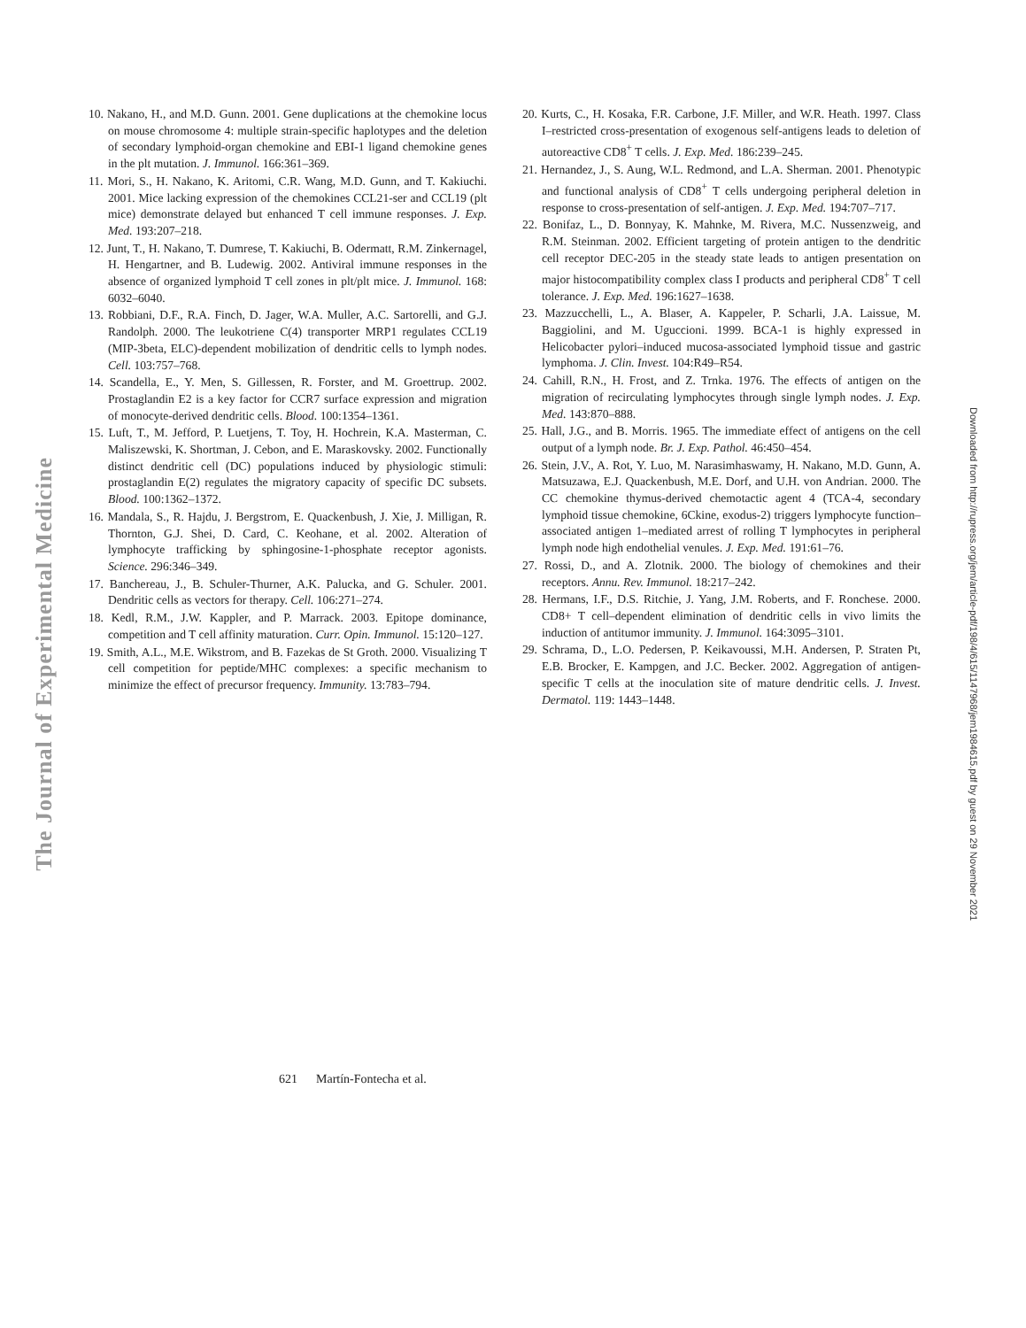The Journal of Experimental Medicine
10. Nakano, H., and M.D. Gunn. 2001. Gene duplications at the chemokine locus on mouse chromosome 4: multiple strain-specific haplotypes and the deletion of secondary lymphoid-organ chemokine and EBI-1 ligand chemokine genes in the plt mutation. J. Immunol. 166:361–369.
11. Mori, S., H. Nakano, K. Aritomi, C.R. Wang, M.D. Gunn, and T. Kakiuchi. 2001. Mice lacking expression of the chemokines CCL21-ser and CCL19 (plt mice) demonstrate delayed but enhanced T cell immune responses. J. Exp. Med. 193:207–218.
12. Junt, T., H. Nakano, T. Dumrese, T. Kakiuchi, B. Odermatt, R.M. Zinkernagel, H. Hengartner, and B. Ludewig. 2002. Antiviral immune responses in the absence of organized lymphoid T cell zones in plt/plt mice. J. Immunol. 168: 6032–6040.
13. Robbiani, D.F., R.A. Finch, D. Jager, W.A. Muller, A.C. Sartorelli, and G.J. Randolph. 2000. The leukotriene C(4) transporter MRP1 regulates CCL19 (MIP-3beta, ELC)-dependent mobilization of dendritic cells to lymph nodes. Cell. 103:757–768.
14. Scandella, E., Y. Men, S. Gillessen, R. Forster, and M. Groettrup. 2002. Prostaglandin E2 is a key factor for CCR7 surface expression and migration of monocyte-derived dendritic cells. Blood. 100:1354–1361.
15. Luft, T., M. Jefford, P. Luetjens, T. Toy, H. Hochrein, K.A. Masterman, C. Maliszewski, K. Shortman, J. Cebon, and E. Maraskovsky. 2002. Functionally distinct dendritic cell (DC) populations induced by physiologic stimuli: prostaglandin E(2) regulates the migratory capacity of specific DC subsets. Blood. 100:1362–1372.
16. Mandala, S., R. Hajdu, J. Bergstrom, E. Quackenbush, J. Xie, J. Milligan, R. Thornton, G.J. Shei, D. Card, C. Keohane, et al. 2002. Alteration of lymphocyte trafficking by sphingosine-1-phosphate receptor agonists. Science. 296:346–349.
17. Banchereau, J., B. Schuler-Thurner, A.K. Palucka, and G. Schuler. 2001. Dendritic cells as vectors for therapy. Cell. 106:271–274.
18. Kedl, R.M., J.W. Kappler, and P. Marrack. 2003. Epitope dominance, competition and T cell affinity maturation. Curr. Opin. Immunol. 15:120–127.
19. Smith, A.L., M.E. Wikstrom, and B. Fazekas de St Groth. 2000. Visualizing T cell competition for peptide/MHC complexes: a specific mechanism to minimize the effect of precursor frequency. Immunity. 13:783–794.
20. Kurts, C., H. Kosaka, F.R. Carbone, J.F. Miller, and W.R. Heath. 1997. Class I–restricted cross-presentation of exogenous self-antigens leads to deletion of autoreactive CD8<sup>+</sup> T cells. J. Exp. Med. 186:239–245.
21. Hernandez, J., S. Aung, W.L. Redmond, and L.A. Sherman. 2001. Phenotypic and functional analysis of CD8<sup>+</sup> T cells undergoing peripheral deletion in response to cross-presentation of self-antigen. J. Exp. Med. 194:707–717.
22. Bonifaz, L., D. Bonnyay, K. Mahnke, M. Rivera, M.C. Nussenzweig, and R.M. Steinman. 2002. Efficient targeting of protein antigen to the dendritic cell receptor DEC-205 in the steady state leads to antigen presentation on major histocompatibility complex class I products and peripheral CD8<sup>+</sup> T cell tolerance. J. Exp. Med. 196:1627–1638.
23. Mazzucchelli, L., A. Blaser, A. Kappeler, P. Scharli, J.A. Laissue, M. Baggiolini, and M. Uguccioni. 1999. BCA-1 is highly expressed in Helicobacter pylori–induced mucosa-associated lymphoid tissue and gastric lymphoma. J. Clin. Invest. 104:R49–R54.
24. Cahill, R.N., H. Frost, and Z. Trnka. 1976. The effects of antigen on the migration of recirculating lymphocytes through single lymph nodes. J. Exp. Med. 143:870–888.
25. Hall, J.G., and B. Morris. 1965. The immediate effect of antigens on the cell output of a lymph node. Br. J. Exp. Pathol. 46:450–454.
26. Stein, J.V., A. Rot, Y. Luo, M. Narasimhaswamy, H. Nakano, M.D. Gunn, A. Matsuzawa, E.J. Quackenbush, M.E. Dorf, and U.H. von Andrian. 2000. The CC chemokine thymus-derived chemotactic agent 4 (TCA-4, secondary lymphoid tissue chemokine, 6Ckine, exodus-2) triggers lymphocyte function–associated antigen 1–mediated arrest of rolling T lymphocytes in peripheral lymph node high endothelial venules. J. Exp. Med. 191:61–76.
27. Rossi, D., and A. Zlotnik. 2000. The biology of chemokines and their receptors. Annu. Rev. Immunol. 18:217–242.
28. Hermans, I.F., D.S. Ritchie, J. Yang, J.M. Roberts, and F. Ronchese. 2000. CD8+ T cell–dependent elimination of dendritic cells in vivo limits the induction of antitumor immunity. J. Immunol. 164:3095–3101.
29. Schrama, D., L.O. Pedersen, P. Keikavoussi, M.H. Andersen, P. Straten Pt, E.B. Brocker, E. Kampgen, and J.C. Becker. 2002. Aggregation of antigen-specific T cells at the inoculation site of mature dendritic cells. J. Invest. Dermatol. 119: 1443–1448.
621 Martín-Fontecha et al.
Downloaded from http://rupress.org/jem/article-pdf/198/4/615/1147968/jem1984615.pdf by guest on 29 November 2021